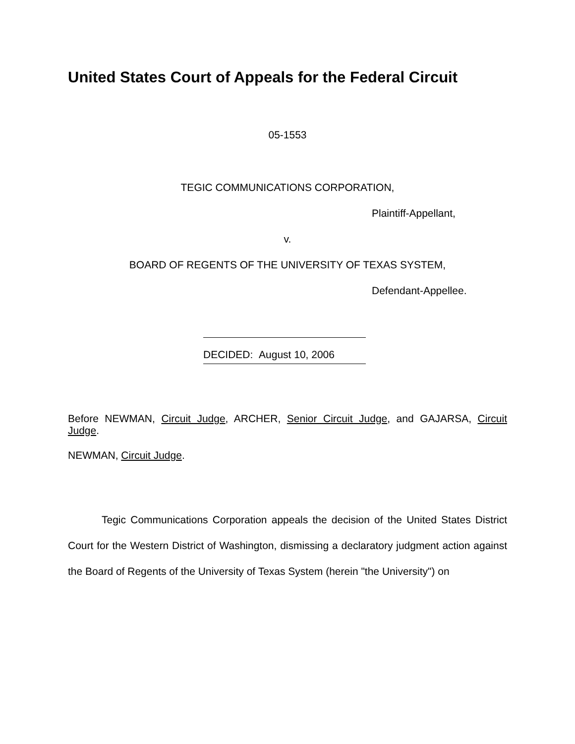United States Court of Appeals for the Federal Circuit
05-1553
TEGIC COMMUNICATIONS CORPORATION,
Plaintiff-Appellant,
v.
BOARD OF REGENTS OF THE UNIVERSITY OF TEXAS SYSTEM,
Defendant-Appellee.
DECIDED: August 10, 2006
Before NEWMAN, Circuit Judge, ARCHER, Senior Circuit Judge, and GAJARSA, Circuit Judge.
NEWMAN, Circuit Judge.
Tegic Communications Corporation appeals the decision of the United States District Court for the Western District of Washington, dismissing a declaratory judgment action against the Board of Regents of the University of Texas System (herein "the University") on